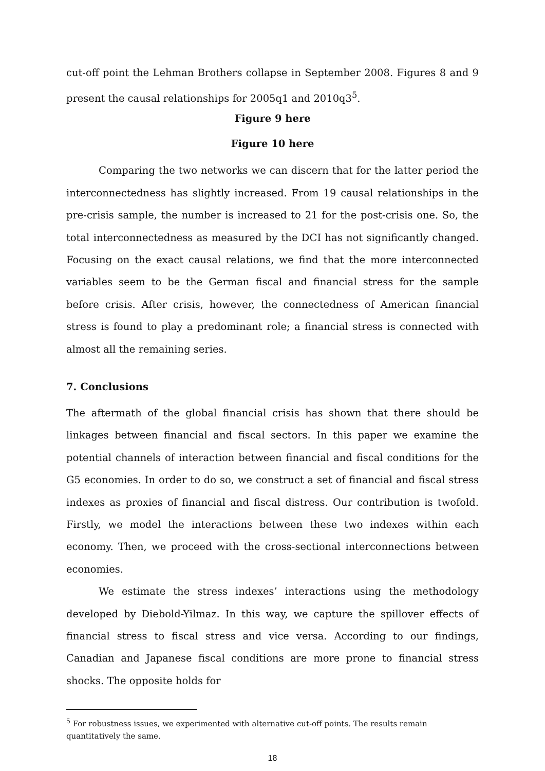cut-off point the Lehman Brothers collapse in September 2008. Figures 8 and 9 present the causal relationships for 2005q1 and 2010q3<sup>5</sup>.
Figure 9 here
Figure 10 here
Comparing the two networks we can discern that for the latter period the interconnectedness has slightly increased. From 19 causal relationships in the pre-crisis sample, the number is increased to 21 for the post-crisis one. So, the total interconnectedness as measured by the DCI has not significantly changed. Focusing on the exact causal relations, we find that the more interconnected variables seem to be the German fiscal and financial stress for the sample before crisis. After crisis, however, the connectedness of American financial stress is found to play a predominant role; a financial stress is connected with almost all the remaining series.
7. Conclusions
The aftermath of the global financial crisis has shown that there should be linkages between financial and fiscal sectors. In this paper we examine the potential channels of interaction between financial and fiscal conditions for the G5 economies. In order to do so, we construct a set of financial and fiscal stress indexes as proxies of financial and fiscal distress. Our contribution is twofold. Firstly, we model the interactions between these two indexes within each economy. Then, we proceed with the cross-sectional interconnections between economies.
We estimate the stress indexes’ interactions using the methodology developed by Diebold-Yilmaz. In this way, we capture the spillover effects of financial stress to fiscal stress and vice versa. According to our findings, Canadian and Japanese fiscal conditions are more prone to financial stress shocks. The opposite holds for
<sup>5</sup> For robustness issues, we experimented with alternative cut-off points. The results remain quantitatively the same.
18